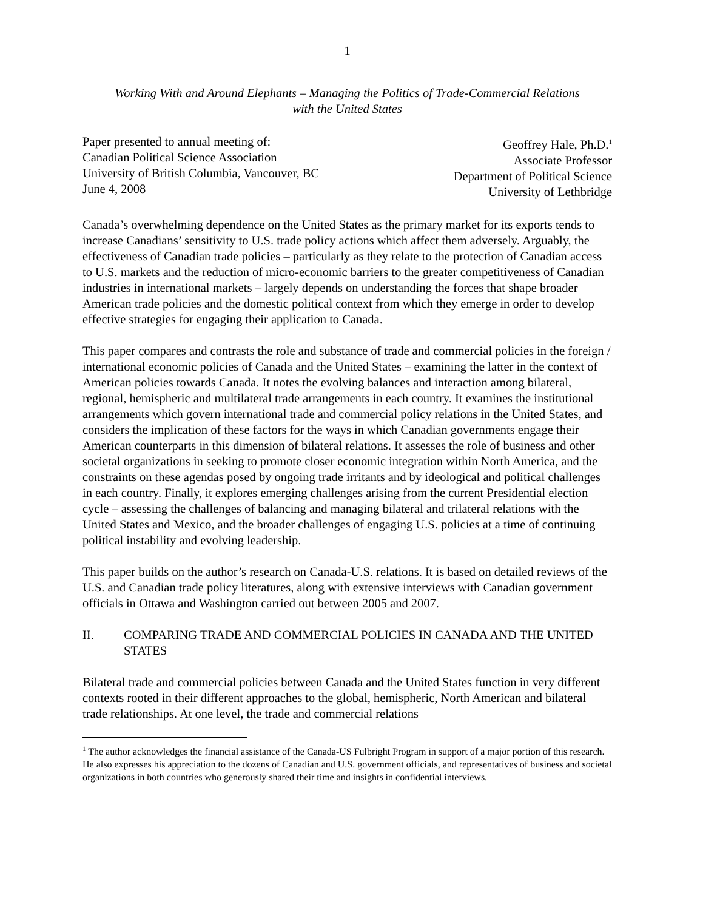1
Working With and Around Elephants – Managing the Politics of Trade-Commercial Relations
with the United States
Paper presented to annual meeting of:
Canadian Political Science Association
University of British Columbia, Vancouver, BC
June 4, 2008
Geoffrey Hale, Ph.D.<sup>1</sup>
Associate Professor
Department of Political Science
University of Lethbridge
Canada’s overwhelming dependence on the United States as the primary market for its exports tends to increase Canadians’ sensitivity to U.S. trade policy actions which affect them adversely. Arguably, the effectiveness of Canadian trade policies – particularly as they relate to the protection of Canadian access to U.S. markets and the reduction of micro-economic barriers to the greater competitiveness of Canadian industries in international markets – largely depends on understanding the forces that shape broader American trade policies and the domestic political context from which they emerge in order to develop effective strategies for engaging their application to Canada.
This paper compares and contrasts the role and substance of trade and commercial policies in the foreign / international economic policies of Canada and the United States – examining the latter in the context of American policies towards Canada. It notes the evolving balances and interaction among bilateral, regional, hemispheric and multilateral trade arrangements in each country. It examines the institutional arrangements which govern international trade and commercial policy relations in the United States, and considers the implication of these factors for the ways in which Canadian governments engage their American counterparts in this dimension of bilateral relations. It assesses the role of business and other societal organizations in seeking to promote closer economic integration within North America, and the constraints on these agendas posed by ongoing trade irritants and by ideological and political challenges in each country. Finally, it explores emerging challenges arising from the current Presidential election cycle – assessing the challenges of balancing and managing bilateral and trilateral relations with the United States and Mexico, and the broader challenges of engaging U.S. policies at a time of continuing political instability and evolving leadership.
This paper builds on the author’s research on Canada-U.S. relations. It is based on detailed reviews of the U.S. and Canadian trade policy literatures, along with extensive interviews with Canadian government officials in Ottawa and Washington carried out between 2005 and 2007.
II. COMPARING TRADE AND COMMERCIAL POLICIES IN CANADA AND THE UNITED STATES
Bilateral trade and commercial policies between Canada and the United States function in very different contexts rooted in their different approaches to the global, hemispheric, North American and bilateral trade relationships. At one level, the trade and commercial relations
<sup>1</sup> The author acknowledges the financial assistance of the Canada-US Fulbright Program in support of a major portion of this research. He also expresses his appreciation to the dozens of Canadian and U.S. government officials, and representatives of business and societal organizations in both countries who generously shared their time and insights in confidential interviews.